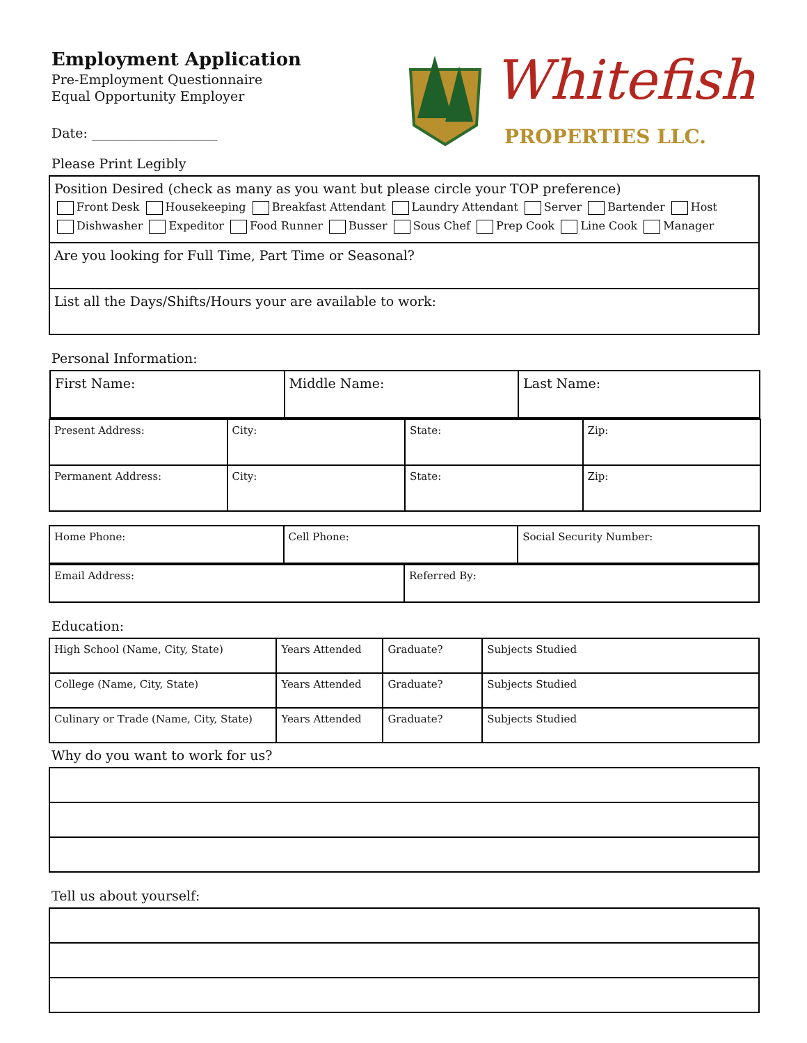Employment Application
Pre-Employment Questionnaire
Equal Opportunity Employer
Date: ___________________
Whitefish
PROPERTIES LLC.
Please Print Legibly
| Position Desired (check as many as you want but please circle your TOP preference) Front Desk Housekeeping Breakfast Attendant Laundry Attendant Server Bartender Host Dishwasher Expeditor Food Runner Busser Sous Chef Prep Cook Line Cook Manager |
| Are you looking for Full Time, Part Time or Seasonal? |
| List all the Days/Shifts/Hours your are available to work: |
Personal Information:
| / First Name: / Middle Name: / Last Name: / | | | |
| Present Address: | City: | State: | Zip: |
| Permanent Address: | City: | State: | Zip: |
| Home Phone: | Cell Phone: | Social Security Number: |
| Email Address: | Referred By: |
Education:
| High School (Name, City, State) | Years Attended | Graduate? | Subjects Studied |
| College (Name, City, State) | Years Attended | Graduate? | Subjects Studied |
| Culinary or Trade (Name, City, State) | Years Attended | Graduate? | Subjects Studied |
Why do you want to work for us?
Tell us about yourself: